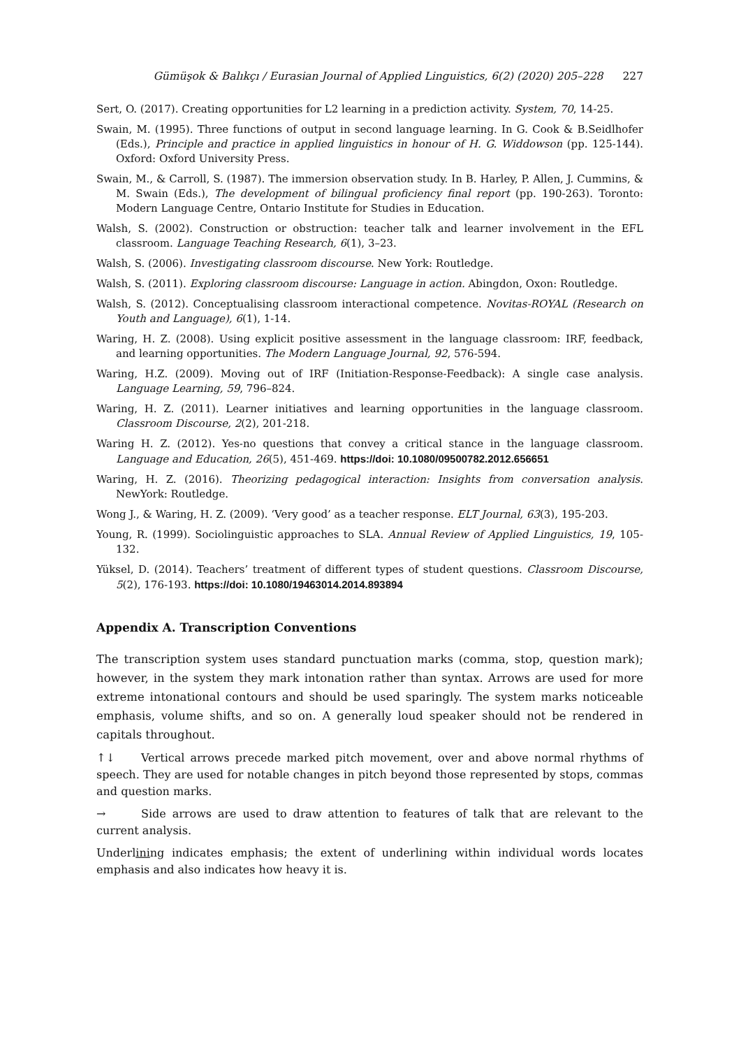Gümüşok & Balıkçı / Eurasian Journal of Applied Linguistics, 6(2) (2020) 205–228 227
Sert, O. (2017). Creating opportunities for L2 learning in a prediction activity. System, 70, 14-25.
Swain, M. (1995). Three functions of output in second language learning. In G. Cook & B.Seidlhofer (Eds.), Principle and practice in applied linguistics in honour of H. G. Widdowson (pp. 125-144). Oxford: Oxford University Press.
Swain, M., & Carroll, S. (1987). The immersion observation study. In B. Harley, P. Allen, J. Cummins, & M. Swain (Eds.), The development of bilingual proficiency final report (pp. 190-263). Toronto: Modern Language Centre, Ontario Institute for Studies in Education.
Walsh, S. (2002). Construction or obstruction: teacher talk and learner involvement in the EFL classroom. Language Teaching Research, 6(1), 3–23.
Walsh, S. (2006). Investigating classroom discourse. New York: Routledge.
Walsh, S. (2011). Exploring classroom discourse: Language in action. Abingdon, Oxon: Routledge.
Walsh, S. (2012). Conceptualising classroom interactional competence. Novitas-ROYAL (Research on Youth and Language), 6(1), 1-14.
Waring, H. Z. (2008). Using explicit positive assessment in the language classroom: IRF, feedback, and learning opportunities. The Modern Language Journal, 92, 576-594.
Waring, H.Z. (2009). Moving out of IRF (Initiation-Response-Feedback): A single case analysis. Language Learning, 59, 796–824.
Waring, H. Z. (2011). Learner initiatives and learning opportunities in the language classroom. Classroom Discourse, 2(2), 201-218.
Waring H. Z. (2012). Yes-no questions that convey a critical stance in the language classroom. Language and Education, 26(5), 451-469. https://doi: 10.1080/09500782.2012.656651
Waring, H. Z. (2016). Theorizing pedagogical interaction: Insights from conversation analysis. NewYork: Routledge.
Wong J., & Waring, H. Z. (2009). ‘Very good’ as a teacher response. ELT Journal, 63(3), 195-203.
Young, R. (1999). Sociolinguistic approaches to SLA. Annual Review of Applied Linguistics, 19, 105-132.
Yüksel, D. (2014). Teachers’ treatment of different types of student questions. Classroom Discourse, 5(2), 176-193. https://doi: 10.1080/19463014.2014.893894
Appendix A. Transcription Conventions
The transcription system uses standard punctuation marks (comma, stop, question mark); however, in the system they mark intonation rather than syntax. Arrows are used for more extreme intonational contours and should be used sparingly. The system marks noticeable emphasis, volume shifts, and so on. A generally loud speaker should not be rendered in capitals throughout.
↑↓ Vertical arrows precede marked pitch movement, over and above normal rhythms of speech. They are used for notable changes in pitch beyond those represented by stops, commas and question marks.
→ Side arrows are used to draw attention to features of talk that are relevant to the current analysis.
Underlining indicates emphasis; the extent of underlining within individual words locates emphasis and also indicates how heavy it is.